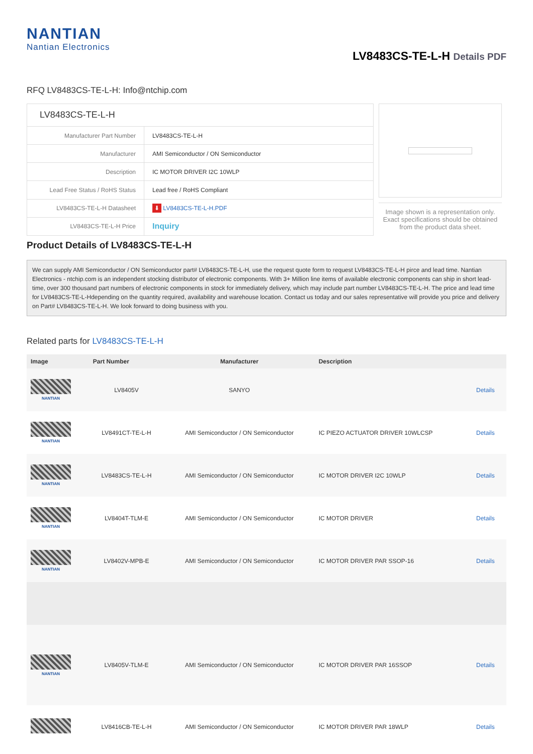NANTIAN
Nantian Electronics
LV8483CS-TE-L-H Details PDF
RFQ LV8483CS-TE-L-H: Info@ntchip.com
| LV8483CS-TE-L-H | |
| Manufacturer Part Number | LV8483CS-TE-L-H |
| Manufacturer | AMI Semiconductor / ON Semiconductor |
| Description | IC MOTOR DRIVER I2C 10WLP |
| Lead Free Status / RoHS Status | Lead free / RoHS Compliant |
| LV8483CS-TE-L-H Datasheet | ⬇ LV8483CS-TE-L-H.PDF |
| LV8483CS-TE-L-H Price | Inquiry |
Image shown is a representation only. Exact specifications should be obtained from the product data sheet.
Product Details of LV8483CS-TE-L-H
We can supply AMI Semiconductor / ON Semiconductor part# LV8483CS-TE-L-H, use the request quote form to request LV8483CS-TE-L-H pirce and lead time. Nantian Electronics - ntchip.com is an independent stocking distributor of electronic components. With 3+ Million line items of available electronic components can ship in short lead-time, over 300 thousand part numbers of electronic components in stock for immediately delivery, which may include part number LV8483CS-TE-L-H. The price and lead time for LV8483CS-TE-L-Hdepending on the quantity required, availability and warehouse location. Contact us today and our sales representative will provide you price and delivery on Part# LV8483CS-TE-L-H. We look forward to doing business with you.
Related parts for LV8483CS-TE-L-H
| Image | Part Number | Manufacturer | Description | |
| --- | --- | --- | --- | --- |
| NANTIAN | LV8405V | SANYO | | Details |
| NANTIAN | LV8491CT-TE-L-H | AMI Semiconductor / ON Semiconductor | IC PIEZO ACTUATOR DRIVER 10WLCSP | Details |
| NANTIAN | LV8483CS-TE-L-H | AMI Semiconductor / ON Semiconductor | IC MOTOR DRIVER I2C 10WLP | Details |
| NANTIAN | LV8404T-TLM-E | AMI Semiconductor / ON Semiconductor | IC MOTOR DRIVER | Details |
| NANTIAN | LV8402V-MPB-E | AMI Semiconductor / ON Semiconductor | IC MOTOR DRIVER PAR SSOP-16 | Details |
| NANTIAN | LV8405V-TLM-E | AMI Semiconductor / ON Semiconductor | IC MOTOR DRIVER PAR 16SSOP | Details |
| | LV8416CB-TE-L-H | AMI Semiconductor / ON Semiconductor | IC MOTOR DRIVER PAR 18WLP | Details |